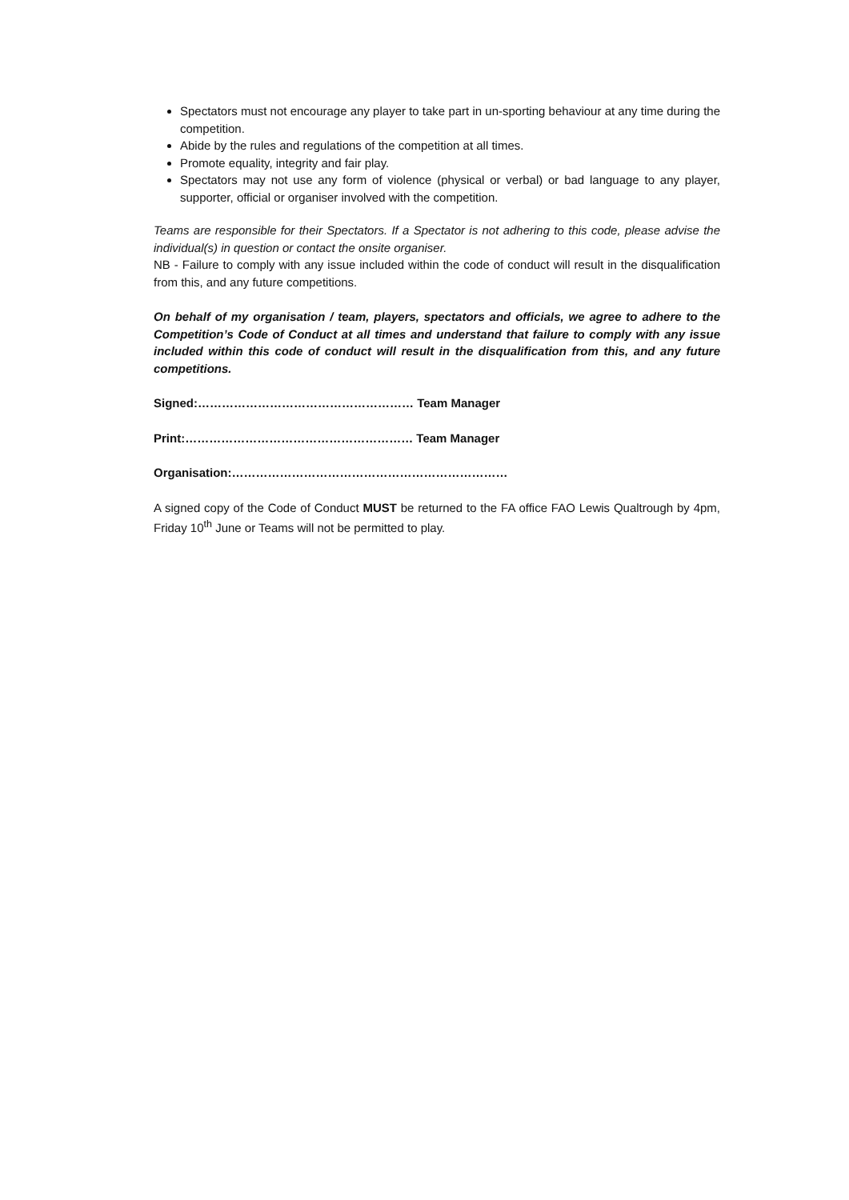Spectators must not encourage any player to take part in un-sporting behaviour at any time during the competition.
Abide by the rules and regulations of the competition at all times.
Promote equality, integrity and fair play.
Spectators may not use any form of violence (physical or verbal) or bad language to any player, supporter, official or organiser involved with the competition.
Teams are responsible for their Spectators. If a Spectator is not adhering to this code, please advise the individual(s) in question or contact the onsite organiser.
NB - Failure to comply with any issue included within the code of conduct will result in the disqualification from this, and any future competitions.
On behalf of my organisation / team, players, spectators and officials, we agree to adhere to the Competition’s Code of Conduct at all times and understand that failure to comply with any issue included within this code of conduct will result in the disqualification from this, and any future competitions.
Signed:……………………………………………… Team Manager
Print:………………………………………………… Team Manager
Organisation:……………………………………………………………
A signed copy of the Code of Conduct MUST be returned to the FA office FAO Lewis Qualtrough by 4pm, Friday 10<sup>th</sup> June or Teams will not be permitted to play.